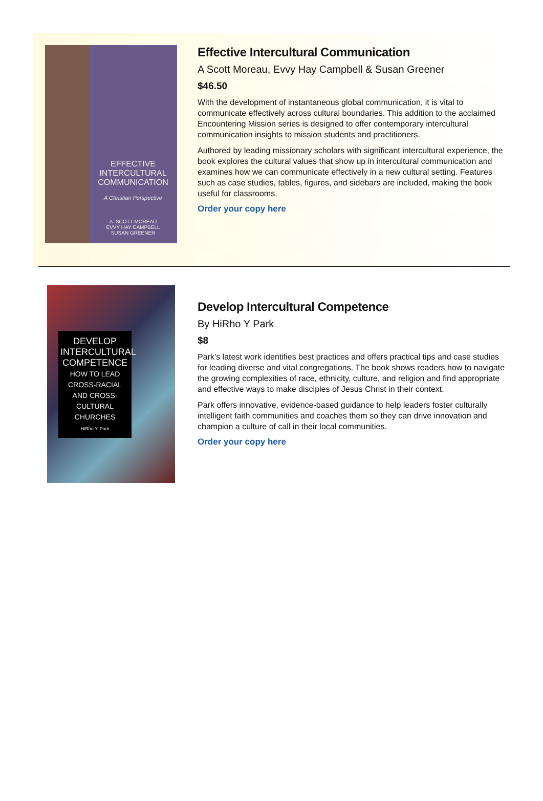EFFECTIVE
INTERCULTURAL
COMMUNICATION
A Christian Perspective
A. SCOTT MOREAU
EVVY HAY CAMPBELL
SUSAN GREENER
Effective Intercultural Communication
A Scott Moreau, Evvy Hay Campbell & Susan Greener
$46.50
With the development of instantaneous global communication, it is vital to communicate effectively across cultural boundaries. This addition to the acclaimed Encountering Mission series is designed to offer contemporary intercultural communication insights to mission students and practitioners.
Authored by leading missionary scholars with significant intercultural experience, the book explores the cultural values that show up in intercultural communication and examines how we can communicate effectively in a new cultural setting. Features such as case studies, tables, figures, and sidebars are included, making the book useful for classrooms.
Order your copy here
DEVELOP INTERCULTURAL COMPETENCE
HOW TO LEAD CROSS-RACIAL AND CROSS-CULTURAL CHURCHES
HiRho Y. Park
Develop Intercultural Competence
By HiRho Y Park
$8
Park’s latest work identifies best practices and offers practical tips and case studies for leading diverse and vital congregations. The book shows readers how to navigate the growing complexities of race, ethnicity, culture, and religion and find appropriate and effective ways to make disciples of Jesus Christ in their context.
Park offers innovative, evidence-based guidance to help leaders foster culturally intelligent faith communities and coaches them so they can drive innovation and champion a culture of call in their local communities.
Order your copy here